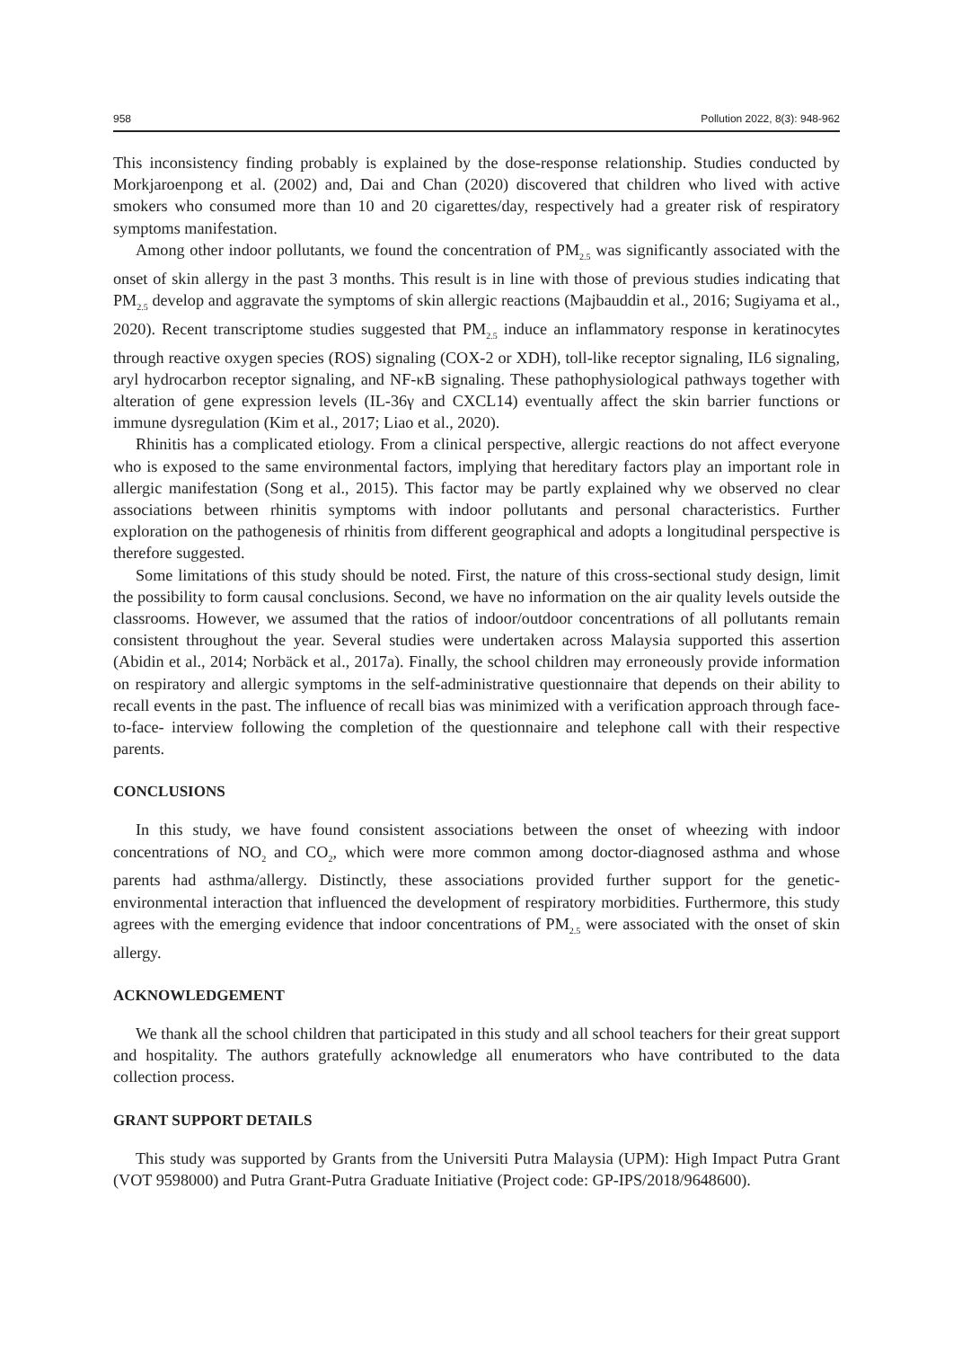958 Pollution 2022, 8(3): 948-962
This inconsistency finding probably is explained by the dose-response relationship. Studies conducted by Morkjaroenpong et al. (2002) and, Dai and Chan (2020) discovered that children who lived with active smokers who consumed more than 10 and 20 cigarettes/day, respectively had a greater risk of respiratory symptoms manifestation.
Among other indoor pollutants, we found the concentration of PM<sub>2.5</sub> was significantly associated with the onset of skin allergy in the past 3 months. This result is in line with those of previous studies indicating that PM<sub>2.5</sub> develop and aggravate the symptoms of skin allergic reactions (Majbauddin et al., 2016; Sugiyama et al., 2020). Recent transcriptome studies suggested that PM<sub>2.5</sub> induce an inflammatory response in keratinocytes through reactive oxygen species (ROS) signaling (COX-2 or XDH), toll-like receptor signaling, IL6 signaling, aryl hydrocarbon receptor signaling, and NF-κB signaling. These pathophysiological pathways together with alteration of gene expression levels (IL-36γ and CXCL14) eventually affect the skin barrier functions or immune dysregulation (Kim et al., 2017; Liao et al., 2020).
Rhinitis has a complicated etiology. From a clinical perspective, allergic reactions do not affect everyone who is exposed to the same environmental factors, implying that hereditary factors play an important role in allergic manifestation (Song et al., 2015). This factor may be partly explained why we observed no clear associations between rhinitis symptoms with indoor pollutants and personal characteristics. Further exploration on the pathogenesis of rhinitis from different geographical and adopts a longitudinal perspective is therefore suggested.
Some limitations of this study should be noted. First, the nature of this cross-sectional study design, limit the possibility to form causal conclusions. Second, we have no information on the air quality levels outside the classrooms. However, we assumed that the ratios of indoor/outdoor concentrations of all pollutants remain consistent throughout the year. Several studies were undertaken across Malaysia supported this assertion (Abidin et al., 2014; Norbäck et al., 2017a). Finally, the school children may erroneously provide information on respiratory and allergic symptoms in the self-administrative questionnaire that depends on their ability to recall events in the past. The influence of recall bias was minimized with a verification approach through face-to-face- interview following the completion of the questionnaire and telephone call with their respective parents.
CONCLUSIONS
In this study, we have found consistent associations between the onset of wheezing with indoor concentrations of NO<sub>2</sub> and CO<sub>2</sub>, which were more common among doctor-diagnosed asthma and whose parents had asthma/allergy. Distinctly, these associations provided further support for the genetic-environmental interaction that influenced the development of respiratory morbidities. Furthermore, this study agrees with the emerging evidence that indoor concentrations of PM<sub>2.5</sub> were associated with the onset of skin allergy.
ACKNOWLEDGEMENT
We thank all the school children that participated in this study and all school teachers for their great support and hospitality. The authors gratefully acknowledge all enumerators who have contributed to the data collection process.
GRANT SUPPORT DETAILS
This study was supported by Grants from the Universiti Putra Malaysia (UPM): High Impact Putra Grant (VOT 9598000) and Putra Grant-Putra Graduate Initiative (Project code: GP-IPS/2018/9648600).